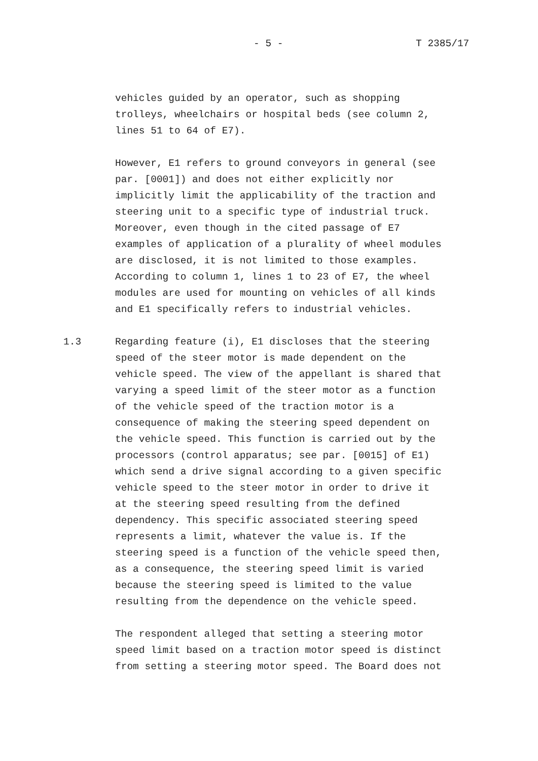- 5 - T 2385/17
vehicles guided by an operator, such as shopping trolleys, wheelchairs or hospital beds (see column 2, lines 51 to 64 of E7).
However, E1 refers to ground conveyors in general (see par. [0001]) and does not either explicitly nor implicitly limit the applicability of the traction and steering unit to a specific type of industrial truck. Moreover, even though in the cited passage of E7 examples of application of a plurality of wheel modules are disclosed, it is not limited to those examples. According to column 1, lines 1 to 23 of E7, the wheel modules are used for mounting on vehicles of all kinds and E1 specifically refers to industrial vehicles.
1.3 Regarding feature (i), E1 discloses that the steering speed of the steer motor is made dependent on the vehicle speed. The view of the appellant is shared that varying a speed limit of the steer motor as a function of the vehicle speed of the traction motor is a consequence of making the steering speed dependent on the vehicle speed. This function is carried out by the processors (control apparatus; see par. [0015] of E1) which send a drive signal according to a given specific vehicle speed to the steer motor in order to drive it at the steering speed resulting from the defined dependency. This specific associated steering speed represents a limit, whatever the value is. If the steering speed is a function of the vehicle speed then, as a consequence, the steering speed limit is varied because the steering speed is limited to the value resulting from the dependence on the vehicle speed.
The respondent alleged that setting a steering motor speed limit based on a traction motor speed is distinct from setting a steering motor speed. The Board does not